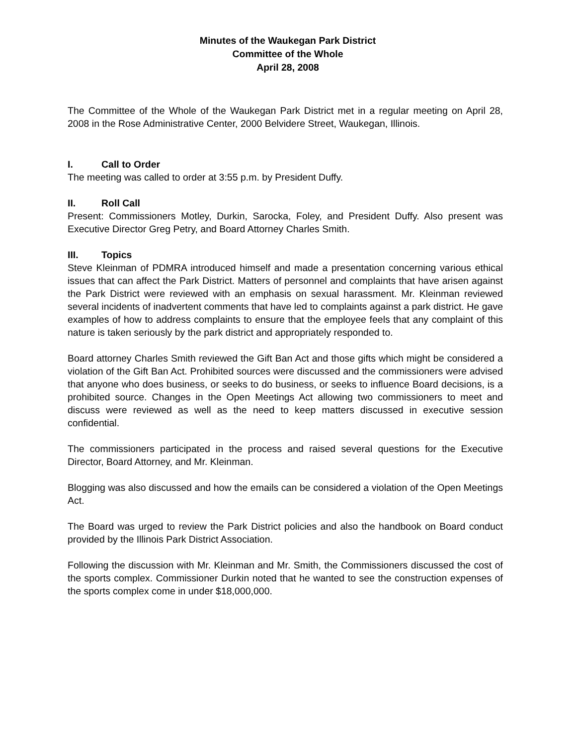Minutes of the Waukegan Park District
Committee of the Whole
April 28, 2008
The Committee of the Whole of the Waukegan Park District met in a regular meeting on April 28, 2008 in the Rose Administrative Center, 2000 Belvidere Street, Waukegan, Illinois.
I. Call to Order
The meeting was called to order at 3:55 p.m. by President Duffy.
II. Roll Call
Present: Commissioners Motley, Durkin, Sarocka, Foley, and President Duffy. Also present was Executive Director Greg Petry, and Board Attorney Charles Smith.
III. Topics
Steve Kleinman of PDMRA introduced himself and made a presentation concerning various ethical issues that can affect the Park District. Matters of personnel and complaints that have arisen against the Park District were reviewed with an emphasis on sexual harassment. Mr. Kleinman reviewed several incidents of inadvertent comments that have led to complaints against a park district. He gave examples of how to address complaints to ensure that the employee feels that any complaint of this nature is taken seriously by the park district and appropriately responded to.
Board attorney Charles Smith reviewed the Gift Ban Act and those gifts which might be considered a violation of the Gift Ban Act. Prohibited sources were discussed and the commissioners were advised that anyone who does business, or seeks to do business, or seeks to influence Board decisions, is a prohibited source. Changes in the Open Meetings Act allowing two commissioners to meet and discuss were reviewed as well as the need to keep matters discussed in executive session confidential.
The commissioners participated in the process and raised several questions for the Executive Director, Board Attorney, and Mr. Kleinman.
Blogging was also discussed and how the emails can be considered a violation of the Open Meetings Act.
The Board was urged to review the Park District policies and also the handbook on Board conduct provided by the Illinois Park District Association.
Following the discussion with Mr. Kleinman and Mr. Smith, the Commissioners discussed the cost of the sports complex. Commissioner Durkin noted that he wanted to see the construction expenses of the sports complex come in under $18,000,000.